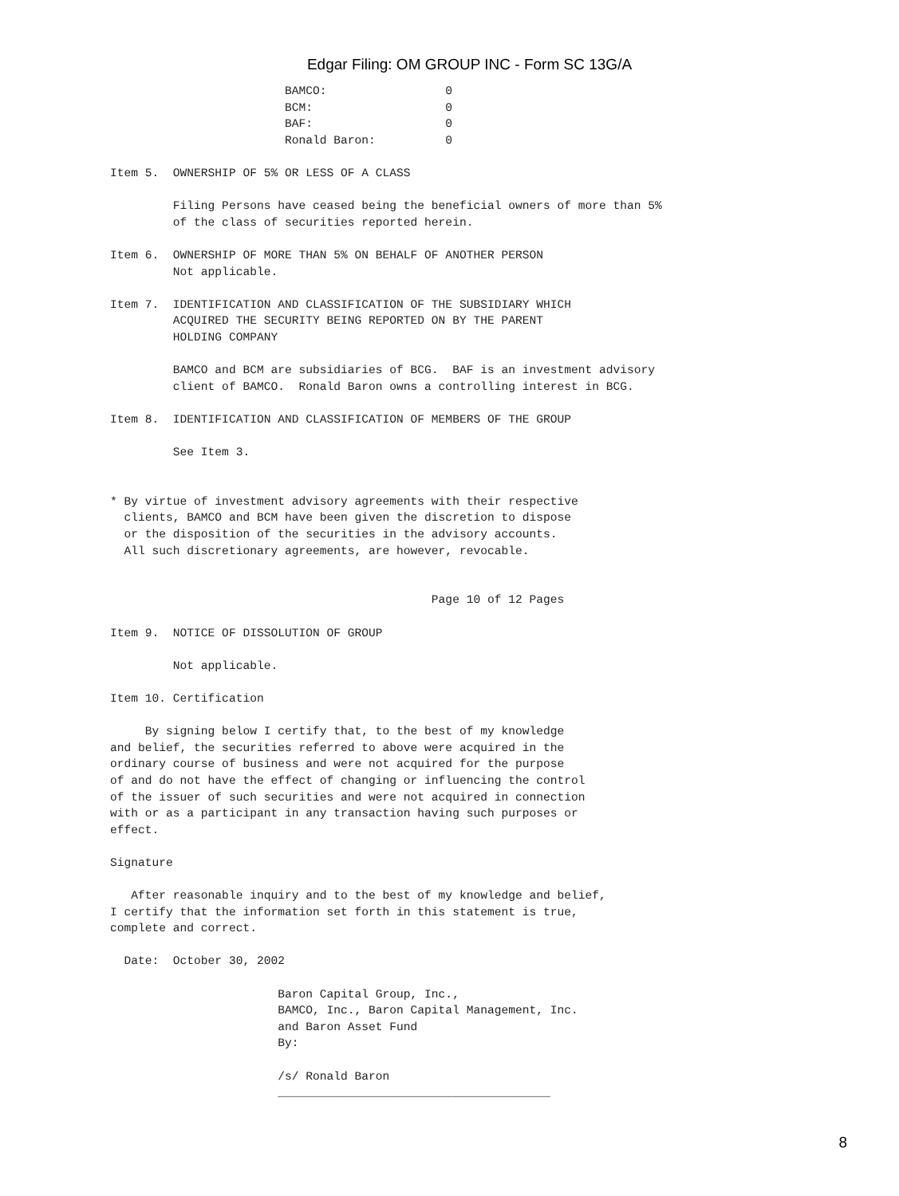Edgar Filing: OM GROUP INC - Form SC 13G/A
                         BAMCO:                 0
                         BCM:                   0
                         BAF:                   0
                         Ronald Baron:          0

Item 5.  OWNERSHIP OF 5% OR LESS OF A CLASS

         Filing Persons have ceased being the beneficial owners of more than 5%
         of the class of securities reported herein.

Item 6.  OWNERSHIP OF MORE THAN 5% ON BEHALF OF ANOTHER PERSON
         Not applicable.

Item 7.  IDENTIFICATION AND CLASSIFICATION OF THE SUBSIDIARY WHICH
         ACQUIRED THE SECURITY BEING REPORTED ON BY THE PARENT
         HOLDING COMPANY

         BAMCO and BCM are subsidiaries of BCG.  BAF is an investment advisory
         client of BAMCO.  Ronald Baron owns a controlling interest in BCG.

Item 8.  IDENTIFICATION AND CLASSIFICATION OF MEMBERS OF THE GROUP

         See Item 3.


* By virtue of investment advisory agreements with their respective
  clients, BAMCO and BCM have been given the discretion to dispose
  or the disposition of the securities in the advisory accounts.
  All such discretionary agreements, are however, revocable.


                                              Page 10 of 12 Pages

Item 9.  NOTICE OF DISSOLUTION OF GROUP

         Not applicable.

Item 10. Certification

     By signing below I certify that, to the best of my knowledge
and belief, the securities referred to above were acquired in the
ordinary course of business and were not acquired for the purpose
of and do not have the effect of changing or influencing the control
of the issuer of such securities and were not acquired in connection
with or as a participant in any transaction having such purposes or
effect.

Signature

   After reasonable inquiry and to the best of my knowledge and belief,
I certify that the information set forth in this statement is true,
complete and correct.

  Date:  October 30, 2002

                        Baron Capital Group, Inc.,
                        BAMCO, Inc., Baron Capital Management, Inc.
                        and Baron Asset Fund
                        By:

                        /s/ Ronald Baron
                        _______________________________________
8